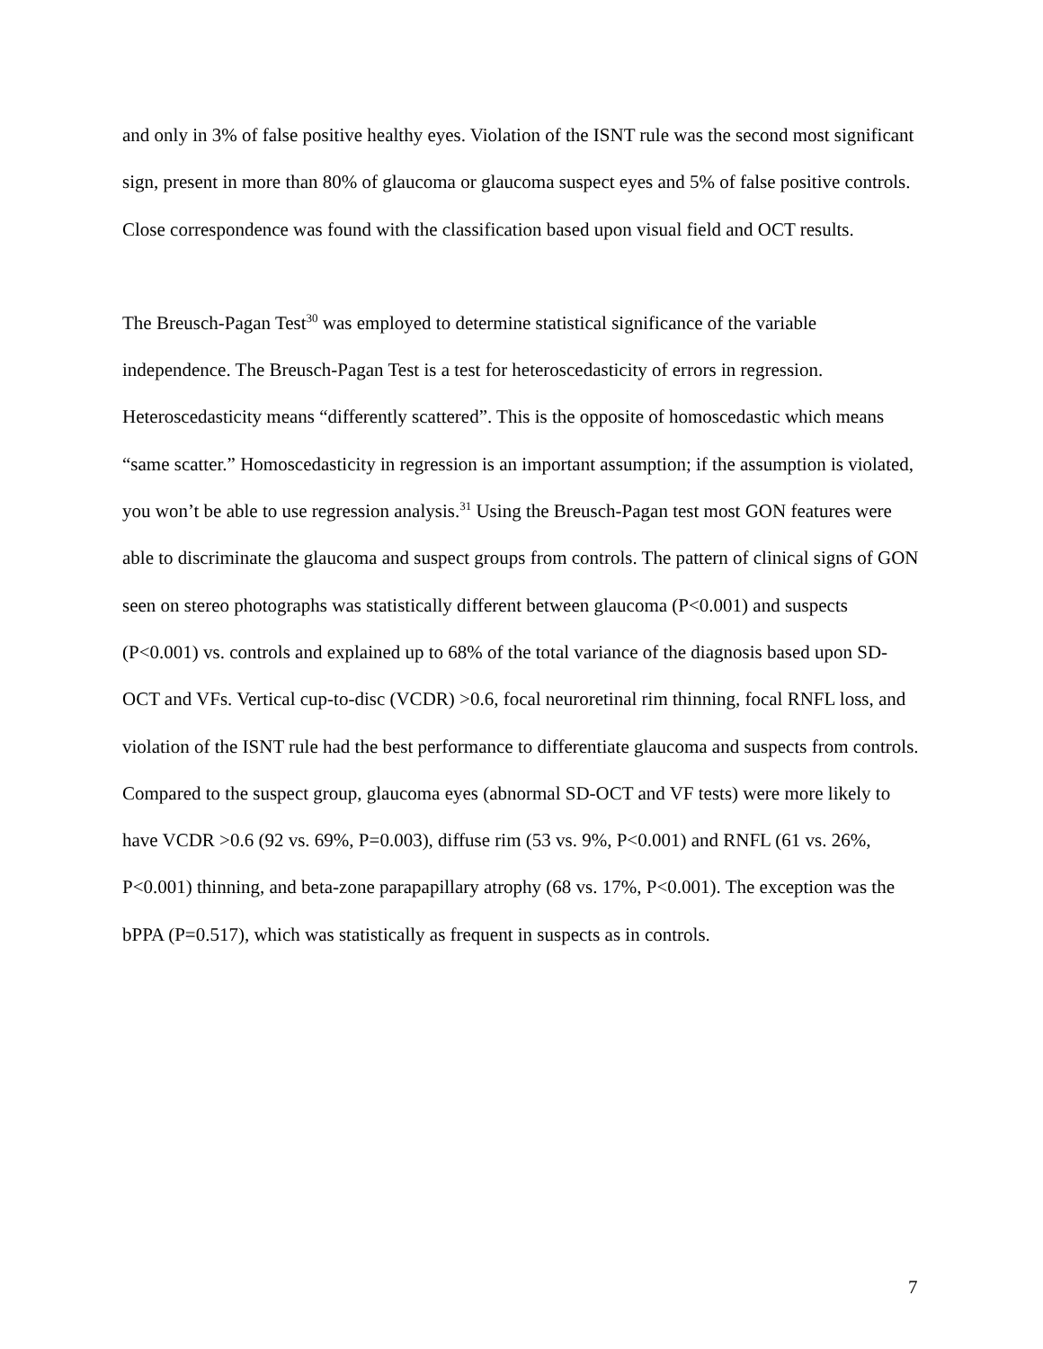and only in 3% of false positive healthy eyes. Violation of the ISNT rule was the second most significant sign, present in more than 80% of glaucoma or glaucoma suspect eyes and 5% of false positive controls. Close correspondence was found with the classification based upon visual field and OCT results.
The Breusch-Pagan Test<sup>30</sup> was employed to determine statistical significance of the variable independence. The Breusch-Pagan Test is a test for heteroscedasticity of errors in regression. Heteroscedasticity means “differently scattered”. This is the opposite of homoscedastic which means “same scatter.” Homoscedasticity in regression is an important assumption; if the assumption is violated, you won’t be able to use regression analysis.<sup>31</sup> Using the Breusch-Pagan test most GON features were able to discriminate the glaucoma and suspect groups from controls. The pattern of clinical signs of GON seen on stereo photographs was statistically different between glaucoma (P<0.001) and suspects (P<0.001) vs. controls and explained up to 68% of the total variance of the diagnosis based upon SD-OCT and VFs. Vertical cup-to-disc (VCDR) >0.6, focal neuroretinal rim thinning, focal RNFL loss, and violation of the ISNT rule had the best performance to differentiate glaucoma and suspects from controls. Compared to the suspect group, glaucoma eyes (abnormal SD-OCT and VF tests) were more likely to have VCDR >0.6 (92 vs. 69%, P=0.003), diffuse rim (53 vs. 9%, P<0.001) and RNFL (61 vs. 26%, P<0.001) thinning, and beta-zone parapapillary atrophy (68 vs. 17%, P<0.001). The exception was the bPPA (P=0.517), which was statistically as frequent in suspects as in controls.
7